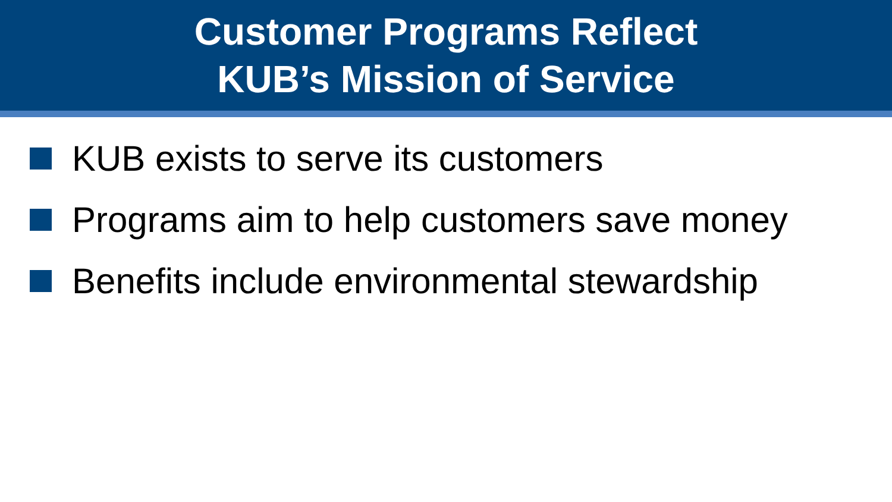Customer Programs Reflect
KUB’s Mission of Service
KUB exists to serve its customers
Programs aim to help customers save money
Benefits include environmental stewardship